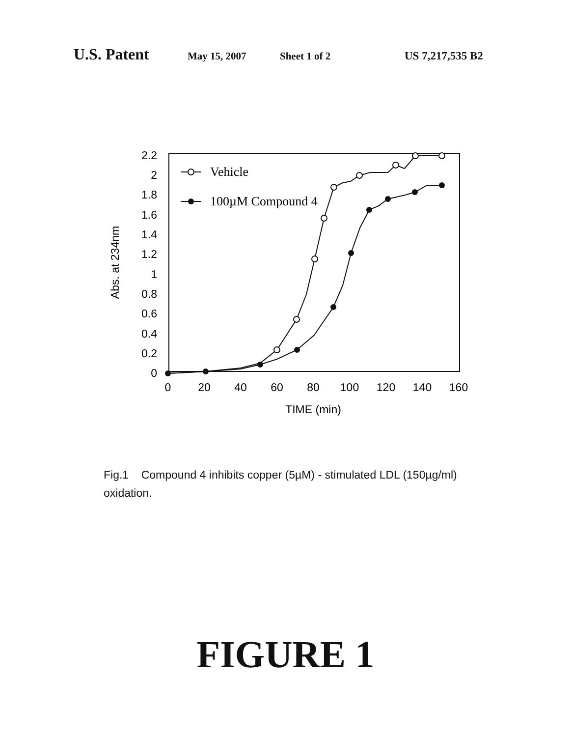U.S. Patent May 15, 2007 Sheet 1 of 2 US 7,217,535 B2
2.2
2
1.8
1.6
1.4
1.2
1
0.8
0.6
0.4
0.2
0
Abs. at 234nm
0
20
40
60
80
100
120
140
160
TIME (min)
Vehicle
100µM Compound 4
Fig.1 Compound 4 inhibits copper (5µM) - stimulated LDL (150µg/ml) oxidation.
FIGURE 1